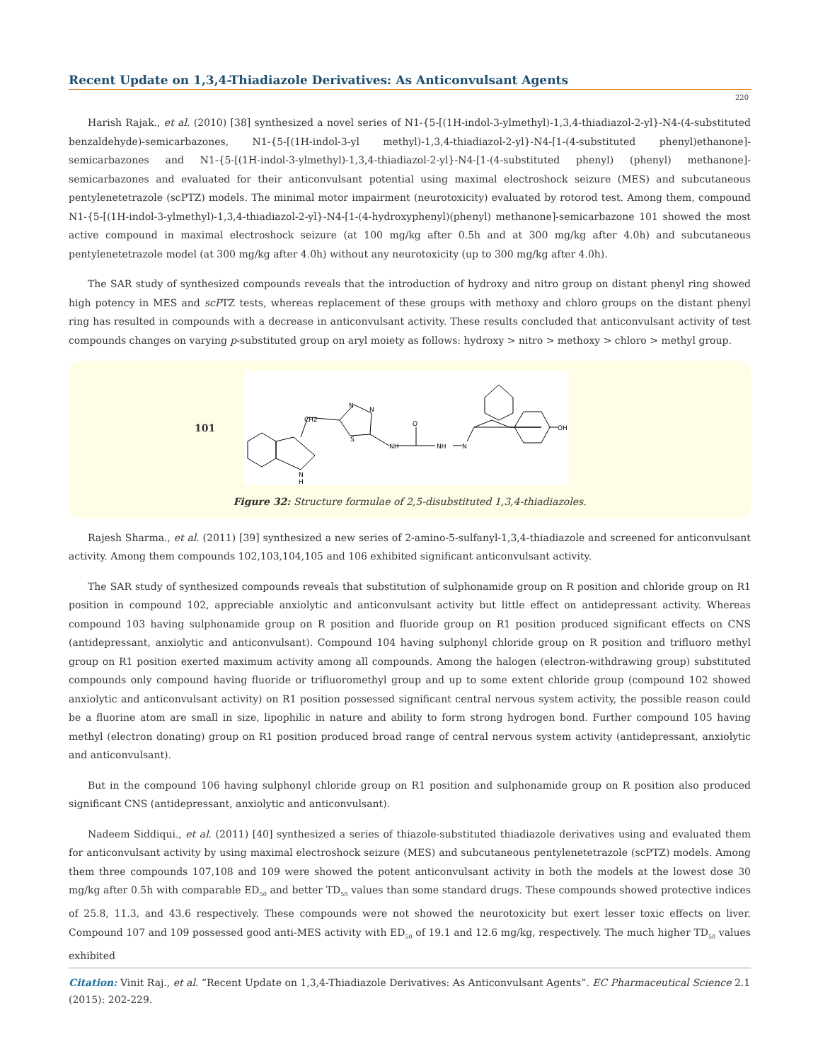Recent Update on 1,3,4-Thiadiazole Derivatives: As Anticonvulsant Agents
220
Harish Rajak., et al. (2010) [38] synthesized a novel series of N1-{5-[(1H-indol-3-ylmethyl)-1,3,4-thiadiazol-2-yl}-N4-(4-substituted benzaldehyde)-semicarbazones, N1-{5-[(1H-indol-3-yl methyl)-1,3,4-thiadiazol-2-yl}-N4-[1-(4-substituted phenyl)ethanone]-semicarbazones and N1-{5-[(1H-indol-3-ylmethyl)-1,3,4-thiadiazol-2-yl}-N4-[1-(4-substituted phenyl) (phenyl) methanone]-semicarbazones and evaluated for their anticonvulsant potential using maximal electroshock seizure (MES) and subcutaneous pentylenetetrazole (scPTZ) models. The minimal motor impairment (neurotoxicity) evaluated by rotorod test. Among them, compound N1-{5-[(1H-indol-3-ylmethyl)-1,3,4-thiadiazol-2-yl}-N4-[1-(4-hydroxyphenyl)(phenyl) methanone]-semicarbazone 101 showed the most active compound in maximal electroshock seizure (at 100 mg/kg after 0.5h and at 300 mg/kg after 4.0h) and subcutaneous pentylenetetrazole model (at 300 mg/kg after 4.0h) without any neurotoxicity (up to 300 mg/kg after 4.0h).
The SAR study of synthesized compounds reveals that the introduction of hydroxy and nitro group on distant phenyl ring showed high potency in MES and scPTZ tests, whereas replacement of these groups with methoxy and chloro groups on the distant phenyl ring has resulted in compounds with a decrease in anticonvulsant activity. These results concluded that anticonvulsant activity of test compounds changes on varying p-substituted group on aryl moiety as follows: hydroxy > nitro > methoxy > chloro > methyl group.
101
CH2
N
N
S
NH
O
NH
N
OH
N
H
Figure 32: Structure formulae of 2,5-disubstituted 1,3,4-thiadiazoles.
Rajesh Sharma., et al. (2011) [39] synthesized a new series of 2-amino-5-sulfanyl-1,3,4-thiadiazole and screened for anticonvulsant activity. Among them compounds 102,103,104,105 and 106 exhibited significant anticonvulsant activity.
The SAR study of synthesized compounds reveals that substitution of sulphonamide group on R position and chloride group on R1 position in compound 102, appreciable anxiolytic and anticonvulsant activity but little effect on antidepressant activity. Whereas compound 103 having sulphonamide group on R position and fluoride group on R1 position produced significant effects on CNS (antidepressant, anxiolytic and anticonvulsant). Compound 104 having sulphonyl chloride group on R position and trifluoro methyl group on R1 position exerted maximum activity among all compounds. Among the halogen (electron-withdrawing group) substituted compounds only compound having fluoride or trifluoromethyl group and up to some extent chloride group (compound 102 showed anxiolytic and anticonvulsant activity) on R1 position possessed significant central nervous system activity, the possible reason could be a fluorine atom are small in size, lipophilic in nature and ability to form strong hydrogen bond. Further compound 105 having methyl (electron donating) group on R1 position produced broad range of central nervous system activity (antidepressant, anxiolytic and anticonvulsant).
But in the compound 106 having sulphonyl chloride group on R1 position and sulphonamide group on R position also produced significant CNS (antidepressant, anxiolytic and anticonvulsant).
Nadeem Siddiqui., et al. (2011) [40] synthesized a series of thiazole-substituted thiadiazole derivatives using and evaluated them for anticonvulsant activity by using maximal electroshock seizure (MES) and subcutaneous pentylenetetrazole (scPTZ) models. Among them three compounds 107,108 and 109 were showed the potent anticonvulsant activity in both the models at the lowest dose 30 mg/kg after 0.5h with comparable ED<sub>50</sub> and better TD<sub>50</sub> values than some standard drugs. These compounds showed protective indices of 25.8, 11.3, and 43.6 respectively. These compounds were not showed the neurotoxicity but exert lesser toxic effects on liver. Compound 107 and 109 possessed good anti-MES activity with ED<sub>50</sub> of 19.1 and 12.6 mg/kg, respectively. The much higher TD<sub>50</sub> values exhibited
Citation: Vinit Raj., et al. “Recent Update on 1,3,4-Thiadiazole Derivatives: As Anticonvulsant Agents”. EC Pharmaceutical Science 2.1 (2015): 202-229.